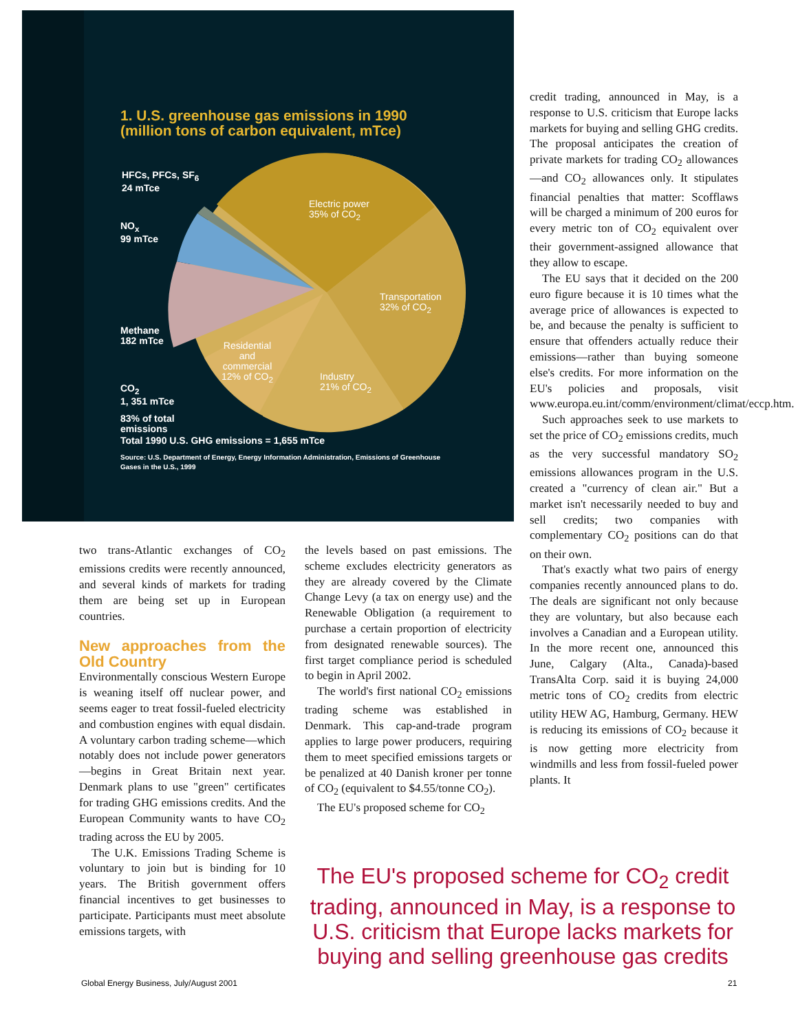1. U.S. greenhouse gas emissions in 1990
(million tons of carbon equivalent, mTce)
HFCs, PFCs, SF<sub>6</sub>
24 mTce
NO<sub>x</sub>
99 mTce
Methane
182 mTce
CO<sub>2</sub>
1, 351 mTce
83% of total
emissions
Total 1990 U.S. GHG emissions = 1,655 mTce
Source: U.S. Department of Energy, Energy Information Administration, Emissions of Greenhouse
Gases in the U.S., 1999
Electric power
35% of CO<sub>2</sub>
Transportation
32% of CO<sub>2</sub>
Industry
21% of CO<sub>2</sub>
Residential
and
commercial
12% of CO<sub>2</sub>
credit trading, announced in May, is a response to U.S. criticism that Europe lacks markets for buying and selling GHG credits. The proposal anticipates the creation of private markets for trading CO<sub>2</sub> allowances—and CO<sub>2</sub> allowances only. It stipulates financial penalties that matter: Scofflaws will be charged a minimum of 200 euros for every metric ton of CO<sub>2</sub> equivalent over their government-assigned allowance that they allow to escape.
The EU says that it decided on the 200 euro figure because it is 10 times what the average price of allowances is expected to be, and because the penalty is sufficient to ensure that offenders actually reduce their emissions—rather than buying someone else's credits. For more information on the EU's policies and proposals, visit www.europa.eu.int/comm/environment/climat/eccp.htm.
Such approaches seek to use markets to set the price of CO<sub>2</sub> emissions credits, much as the very successful mandatory SO<sub>2</sub> emissions allowances program in the U.S. created a "currency of clean air." But a market isn't necessarily needed to buy and sell credits; two companies with complementary CO<sub>2</sub> positions can do that on their own.
That's exactly what two pairs of energy companies recently announced plans to do. The deals are significant not only because they are voluntary, but also because each involves a Canadian and a European utility. In the more recent one, announced this June, Calgary (Alta., Canada)-based TransAlta Corp. said it is buying 24,000 metric tons of CO<sub>2</sub> credits from electric utility HEW AG, Hamburg, Germany. HEW is reducing its emissions of CO<sub>2</sub> because it is now getting more electricity from windmills and less from fossil-fueled power plants. It
two trans-Atlantic exchanges of CO<sub>2</sub> emissions credits were recently announced, and several kinds of markets for trading them are being set up in European countries.
New approaches from the Old Country
Environmentally conscious Western Europe is weaning itself off nuclear power, and seems eager to treat fossil-fueled electricity and combustion engines with equal disdain. A voluntary carbon trading scheme—which notably does not include power generators—begins in Great Britain next year. Denmark plans to use "green" certificates for trading GHG emissions credits. And the European Community wants to have CO<sub>2</sub> trading across the EU by 2005.
The U.K. Emissions Trading Scheme is voluntary to join but is binding for 10 years. The British government offers financial incentives to get businesses to participate. Participants must meet absolute emissions targets, with
the levels based on past emissions. The scheme excludes electricity generators as they are already covered by the Climate Change Levy (a tax on energy use) and the Renewable Obligation (a requirement to purchase a certain proportion of electricity from designated renewable sources). The first target compliance period is scheduled to begin in April 2002.
The world's first national CO<sub>2</sub> emissions trading scheme was established in Denmark. This cap-and-trade program applies to large power producers, requiring them to meet specified emissions targets or be penalized at 40 Danish kroner per tonne of CO<sub>2</sub> (equivalent to $4.55/tonne CO<sub>2</sub>).
The EU's proposed scheme for CO<sub>2</sub>
The EU's proposed scheme for CO<sub>2</sub> credit trading, announced in May, is a response to U.S. criticism that Europe lacks markets for buying and selling greenhouse gas credits
Global Energy Business, July/August 2001
21